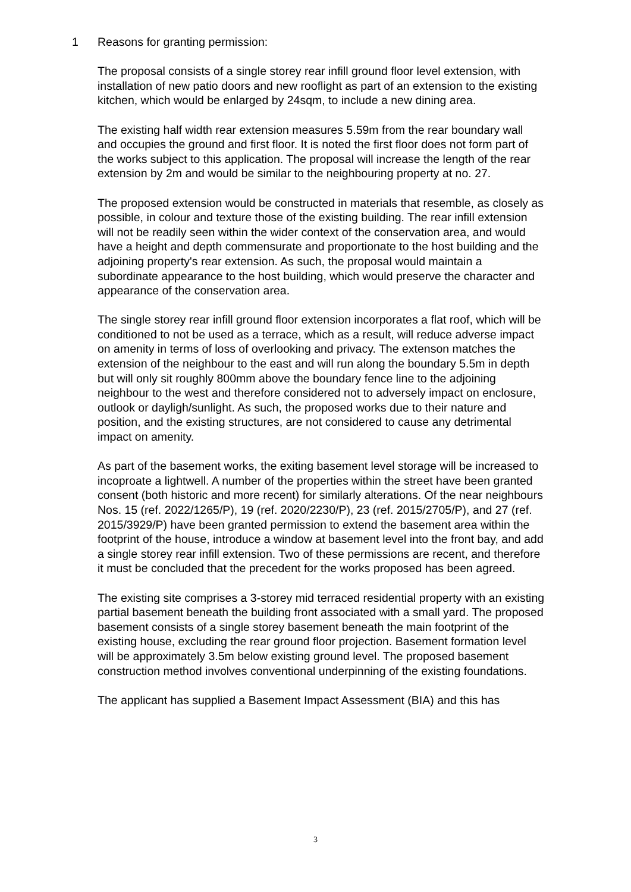1 Reasons for granting permission:
The proposal consists of a single storey rear infill ground floor level extension, with installation of new patio doors and new rooflight as part of an extension to the existing kitchen, which would be enlarged by 24sqm, to include a new dining area.
The existing half width rear extension measures 5.59m from the rear boundary wall and occupies the ground and first floor. It is noted the first floor does not form part of the works subject to this application. The proposal will increase the length of the rear extension by 2m and would be similar to the neighbouring property at no. 27.
The proposed extension would be constructed in materials that resemble, as closely as possible, in colour and texture those of the existing building. The rear infill extension will not be readily seen within the wider context of the conservation area, and would have a height and depth commensurate and proportionate to the host building and the adjoining property's rear extension. As such, the proposal would maintain a subordinate appearance to the host building, which would preserve the character and appearance of the conservation area.
The single storey rear infill ground floor extension incorporates a flat roof, which will be conditioned to not be used as a terrace, which as a result, will reduce adverse impact on amenity in terms of loss of overlooking and privacy. The extenson matches the extension of the neighbour to the east and will run along the boundary 5.5m in depth but will only sit roughly 800mm above the boundary fence line to the adjoining neighbour to the west and therefore considered not to adversely impact on enclosure, outlook or dayligh/sunlight. As such, the proposed works due to their nature and position, and the existing structures, are not considered to cause any detrimental impact on amenity.
As part of the basement works, the exiting basement level storage will be increased to incoproate a lightwell. A number of the properties within the street have been granted consent (both historic and more recent) for similarly alterations. Of the near neighbours Nos. 15 (ref. 2022/1265/P), 19 (ref. 2020/2230/P), 23 (ref. 2015/2705/P), and 27 (ref. 2015/3929/P) have been granted permission to extend the basement area within the footprint of the house, introduce a window at basement level into the front bay, and add a single storey rear infill extension. Two of these permissions are recent, and therefore it must be concluded that the precedent for the works proposed has been agreed.
The existing site comprises a 3-storey mid terraced residential property with an existing partial basement beneath the building front associated with a small yard. The proposed basement consists of a single storey basement beneath the main footprint of the existing house, excluding the rear ground floor projection. Basement formation level will be approximately 3.5m below existing ground level. The proposed basement construction method involves conventional underpinning of the existing foundations.
The applicant has supplied a Basement Impact Assessment (BIA) and this has
3